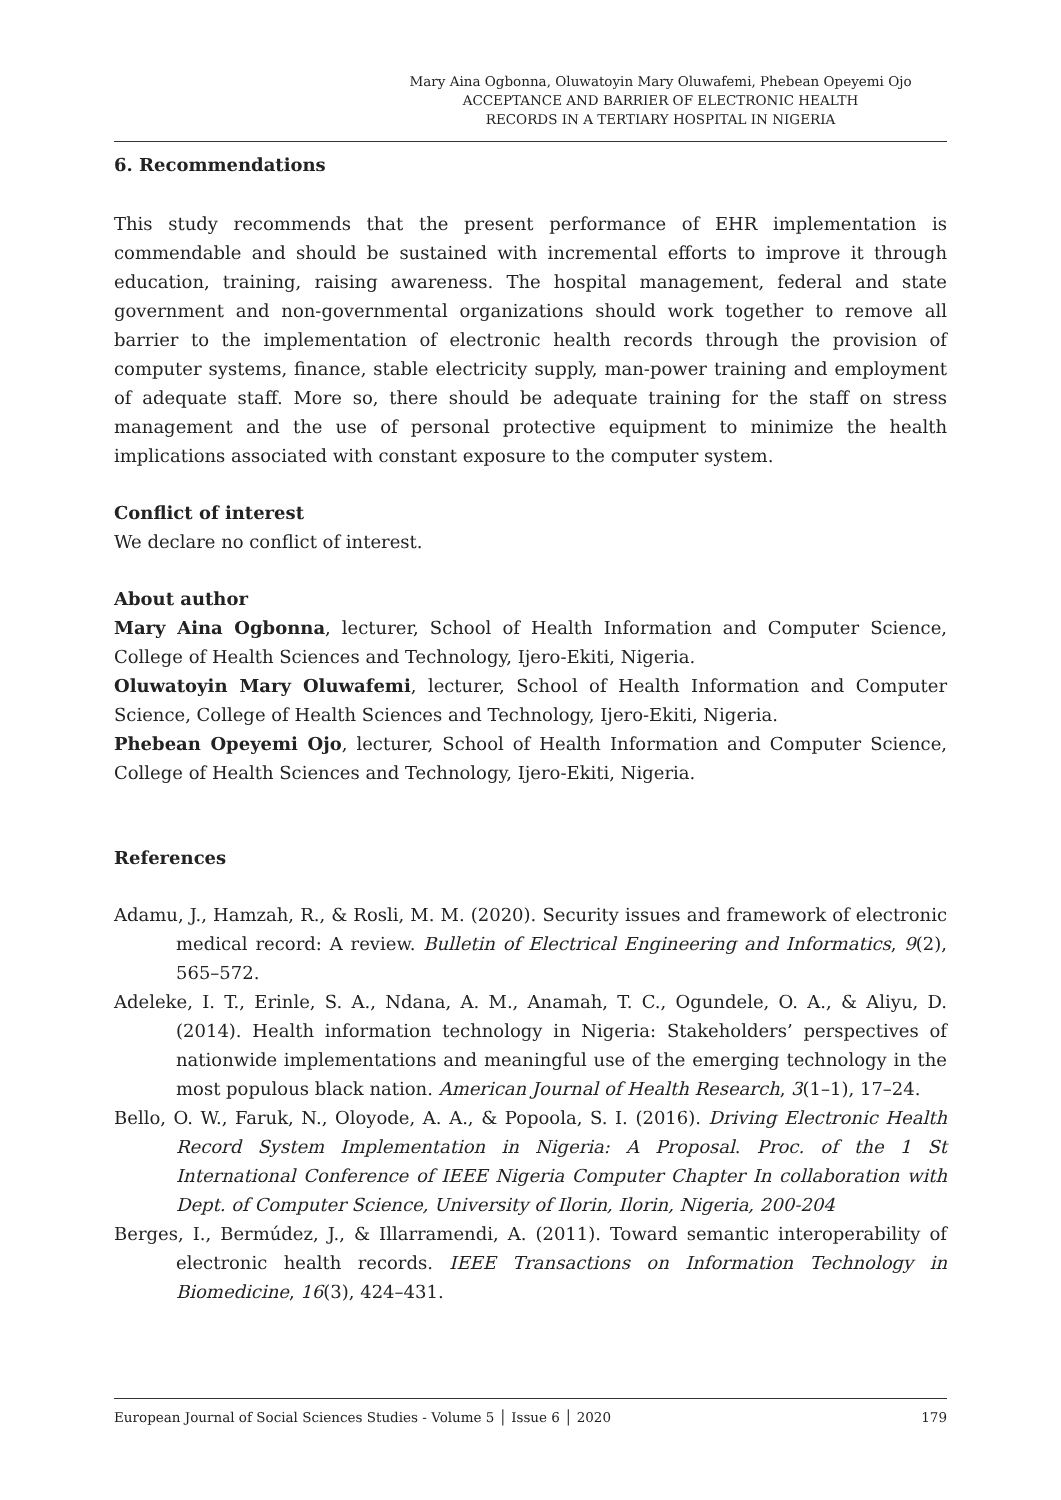Mary Aina Ogbonna, Oluwatoyin Mary Oluwafemi, Phebean Opeyemi Ojo
ACCEPTANCE AND BARRIER OF ELECTRONIC HEALTH
RECORDS IN A TERTIARY HOSPITAL IN NIGERIA
6. Recommendations
This study recommends that the present performance of EHR implementation is commendable and should be sustained with incremental efforts to improve it through education, training, raising awareness. The hospital management, federal and state government and non-governmental organizations should work together to remove all barrier to the implementation of electronic health records through the provision of computer systems, finance, stable electricity supply, man-power training and employment of adequate staff. More so, there should be adequate training for the staff on stress management and the use of personal protective equipment to minimize the health implications associated with constant exposure to the computer system.
Conflict of interest
We declare no conflict of interest.
About author
Mary Aina Ogbonna, lecturer, School of Health Information and Computer Science, College of Health Sciences and Technology, Ijero-Ekiti, Nigeria.
Oluwatoyin Mary Oluwafemi, lecturer, School of Health Information and Computer Science, College of Health Sciences and Technology, Ijero-Ekiti, Nigeria.
Phebean Opeyemi Ojo, lecturer, School of Health Information and Computer Science, College of Health Sciences and Technology, Ijero-Ekiti, Nigeria.
References
Adamu, J., Hamzah, R., & Rosli, M. M. (2020). Security issues and framework of electronic medical record: A review. Bulletin of Electrical Engineering and Informatics, 9(2), 565–572.
Adeleke, I. T., Erinle, S. A., Ndana, A. M., Anamah, T. C., Ogundele, O. A., & Aliyu, D. (2014). Health information technology in Nigeria: Stakeholders’ perspectives of nationwide implementations and meaningful use of the emerging technology in the most populous black nation. American Journal of Health Research, 3(1–1), 17–24.
Bello, O. W., Faruk, N., Oloyode, A. A., & Popoola, S. I. (2016). Driving Electronic Health Record System Implementation in Nigeria: A Proposal. Proc. of the 1 St International Conference of IEEE Nigeria Computer Chapter In collaboration with Dept. of Computer Science, University of Ilorin, Ilorin, Nigeria, 200-204
Berges, I., Bermúdez, J., & Illarramendi, A. (2011). Toward semantic interoperability of electronic health records. IEEE Transactions on Information Technology in Biomedicine, 16(3), 424–431.
European Journal of Social Sciences Studies - Volume 5 │ Issue 6 │ 2020 179